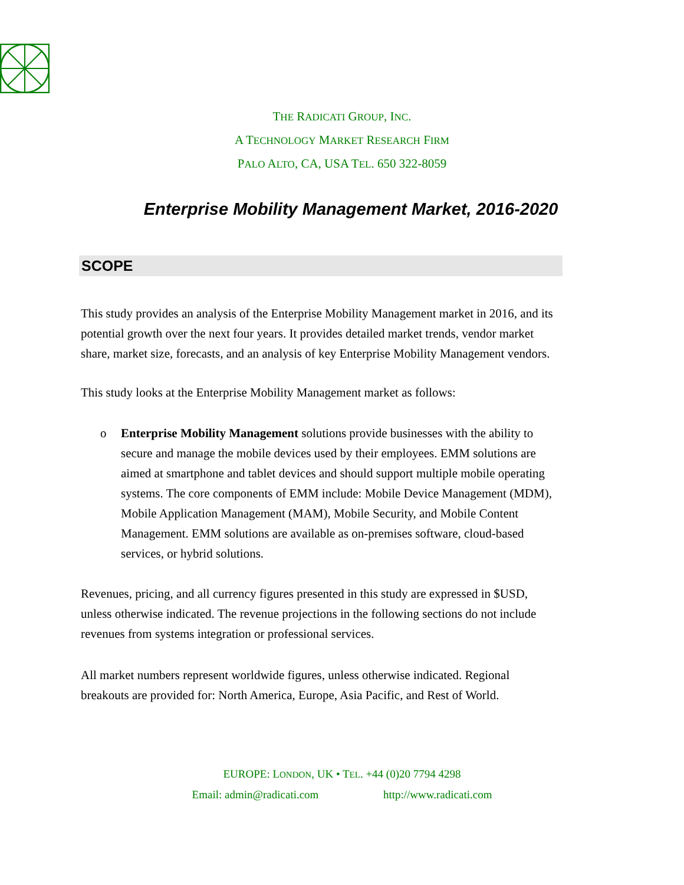THE RADICATI GROUP, INC.
A TECHNOLOGY MARKET RESEARCH FIRM
PALO ALTO, CA, USA TEL. 650 322-8059
Enterprise Mobility Management Market, 2016-2020
SCOPE
This study provides an analysis of the Enterprise Mobility Management market in 2016, and its potential growth over the next four years. It provides detailed market trends, vendor market share, market size, forecasts, and an analysis of key Enterprise Mobility Management vendors.
This study looks at the Enterprise Mobility Management market as follows:
o Enterprise Mobility Management solutions provide businesses with the ability to secure and manage the mobile devices used by their employees. EMM solutions are aimed at smartphone and tablet devices and should support multiple mobile operating systems. The core components of EMM include: Mobile Device Management (MDM), Mobile Application Management (MAM), Mobile Security, and Mobile Content Management. EMM solutions are available as on-premises software, cloud-based services, or hybrid solutions.
Revenues, pricing, and all currency figures presented in this study are expressed in $USD, unless otherwise indicated. The revenue projections in the following sections do not include revenues from systems integration or professional services.
All market numbers represent worldwide figures, unless otherwise indicated. Regional breakouts are provided for: North America, Europe, Asia Pacific, and Rest of World.
EUROPE: LONDON, UK • TEL. +44 (0)20 7794 4298
Email: admin@radicati.com http://www.radicati.com